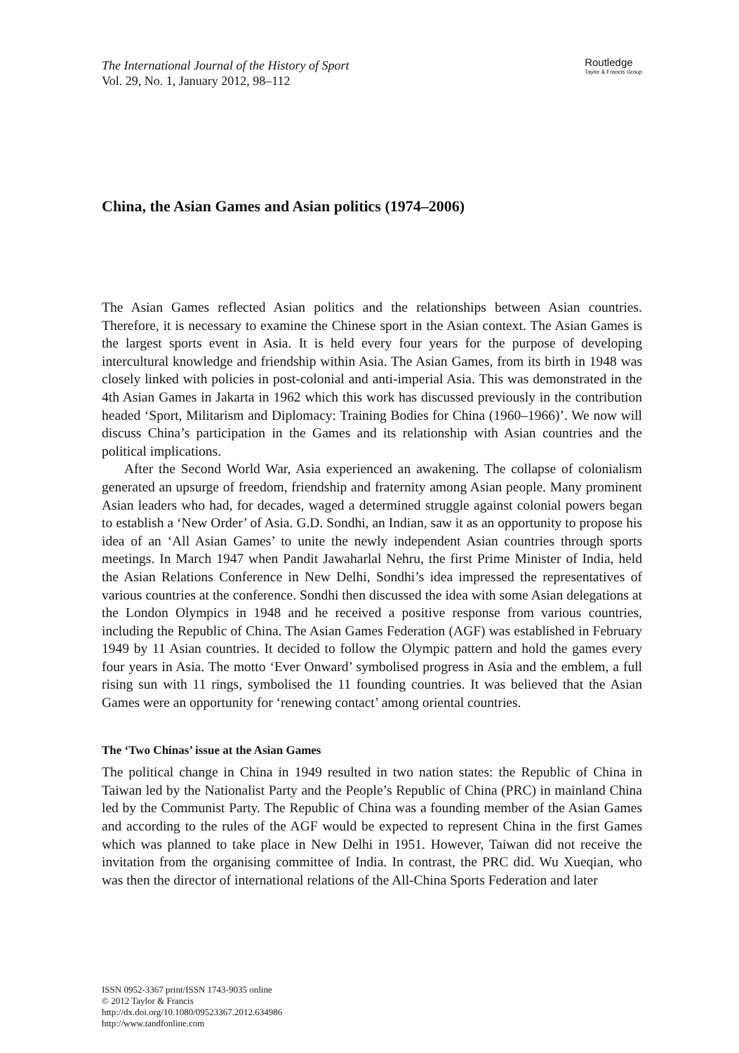The International Journal of the History of Sport
Vol. 29, No. 1, January 2012, 98–112
Routledge
Taylor & Francis Group
China, the Asian Games and Asian politics (1974–2006)
The Asian Games reflected Asian politics and the relationships between Asian countries. Therefore, it is necessary to examine the Chinese sport in the Asian context. The Asian Games is the largest sports event in Asia. It is held every four years for the purpose of developing intercultural knowledge and friendship within Asia. The Asian Games, from its birth in 1948 was closely linked with policies in post-colonial and anti-imperial Asia. This was demonstrated in the 4th Asian Games in Jakarta in 1962 which this work has discussed previously in the contribution headed ‘Sport, Militarism and Diplomacy: Training Bodies for China (1960–1966)’. We now will discuss China’s participation in the Games and its relationship with Asian countries and the political implications.
After the Second World War, Asia experienced an awakening. The collapse of colonialism generated an upsurge of freedom, friendship and fraternity among Asian people. Many prominent Asian leaders who had, for decades, waged a determined struggle against colonial powers began to establish a ‘New Order’ of Asia. G.D. Sondhi, an Indian, saw it as an opportunity to propose his idea of an ‘All Asian Games’ to unite the newly independent Asian countries through sports meetings. In March 1947 when Pandit Jawaharlal Nehru, the first Prime Minister of India, held the Asian Relations Conference in New Delhi, Sondhi’s idea impressed the representatives of various countries at the conference. Sondhi then discussed the idea with some Asian delegations at the London Olympics in 1948 and he received a positive response from various countries, including the Republic of China. The Asian Games Federation (AGF) was established in February 1949 by 11 Asian countries. It decided to follow the Olympic pattern and hold the games every four years in Asia. The motto ‘Ever Onward’ symbolised progress in Asia and the emblem, a full rising sun with 11 rings, symbolised the 11 founding countries. It was believed that the Asian Games were an opportunity for ‘renewing contact’ among oriental countries.
The ‘Two Chinas’ issue at the Asian Games
The political change in China in 1949 resulted in two nation states: the Republic of China in Taiwan led by the Nationalist Party and the People’s Republic of China (PRC) in mainland China led by the Communist Party. The Republic of China was a founding member of the Asian Games and according to the rules of the AGF would be expected to represent China in the first Games which was planned to take place in New Delhi in 1951. However, Taiwan did not receive the invitation from the organising committee of India. In contrast, the PRC did. Wu Xueqian, who was then the director of international relations of the All-China Sports Federation and later
ISSN 0952-3367 print/ISSN 1743-9035 online
© 2012 Taylor & Francis
http://dx.doi.org/10.1080/09523367.2012.634986
http://www.tandfonline.com